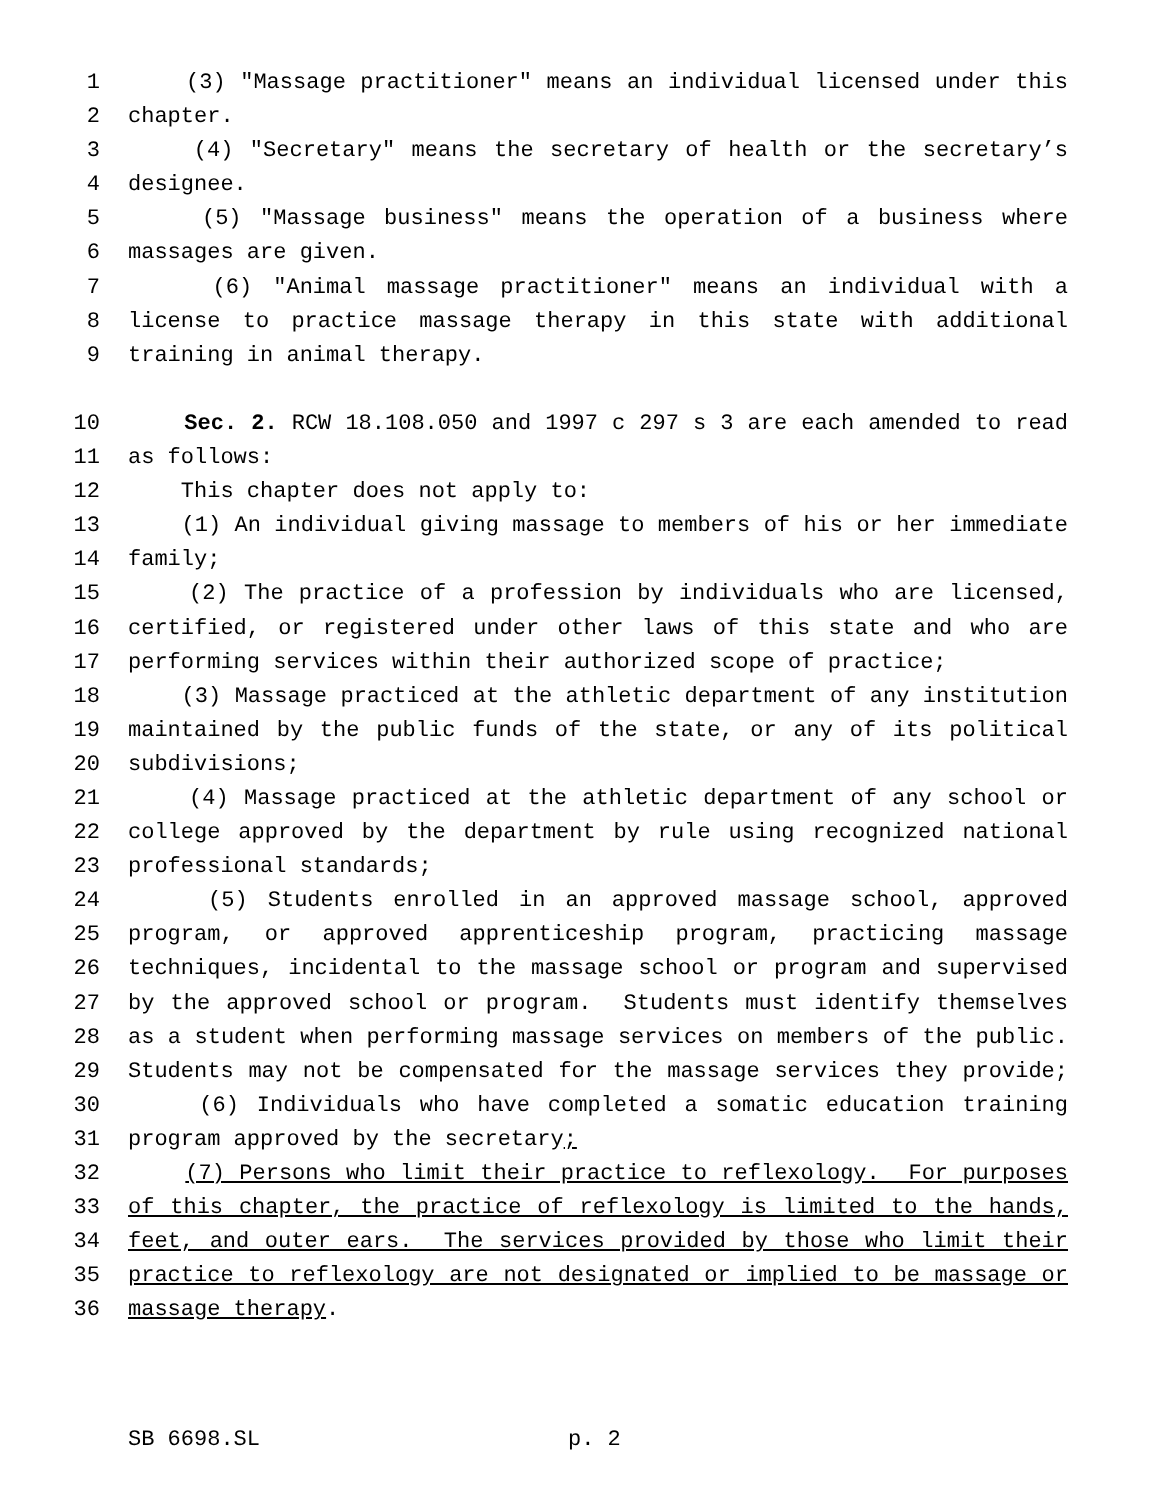1 (3) "Massage practitioner" means an individual licensed under this
2 chapter.
3 (4) "Secretary" means the secretary of health or the secretary’s
4 designee.
5 (5) "Massage business" means the operation of a business where
6 massages are given.
7 (6) "Animal massage practitioner" means an individual with a
8 license to practice massage therapy in this state with additional
9 training in animal therapy.
10 Sec. 2. RCW 18.108.050 and 1997 c 297 s 3 are each amended to read
11 as follows:
12 This chapter does not apply to:
13 (1) An individual giving massage to members of his or her immediate
14 family;
15 (2) The practice of a profession by individuals who are licensed,
16 certified, or registered under other laws of this state and who are
17 performing services within their authorized scope of practice;
18 (3) Massage practiced at the athletic department of any institution
19 maintained by the public funds of the state, or any of its political
20 subdivisions;
21 (4) Massage practiced at the athletic department of any school or
22 college approved by the department by rule using recognized national
23 professional standards;
24 (5) Students enrolled in an approved massage school, approved
25 program, or approved apprenticeship program, practicing massage
26 techniques, incidental to the massage school or program and supervised
27 by the approved school or program. Students must identify themselves
28 as a student when performing massage services on members of the public.
29 Students may not be compensated for the massage services they provide;
30 (6) Individuals who have completed a somatic education training
31 program approved by the secretary;
32 (7) Persons who limit their practice to reflexology. For purposes
33 of this chapter, the practice of reflexology is limited to the hands,
34 feet, and outer ears. The services provided by those who limit their
35 practice to reflexology are not designated or implied to be massage or
36 massage therapy.
SB 6698.SL p. 2